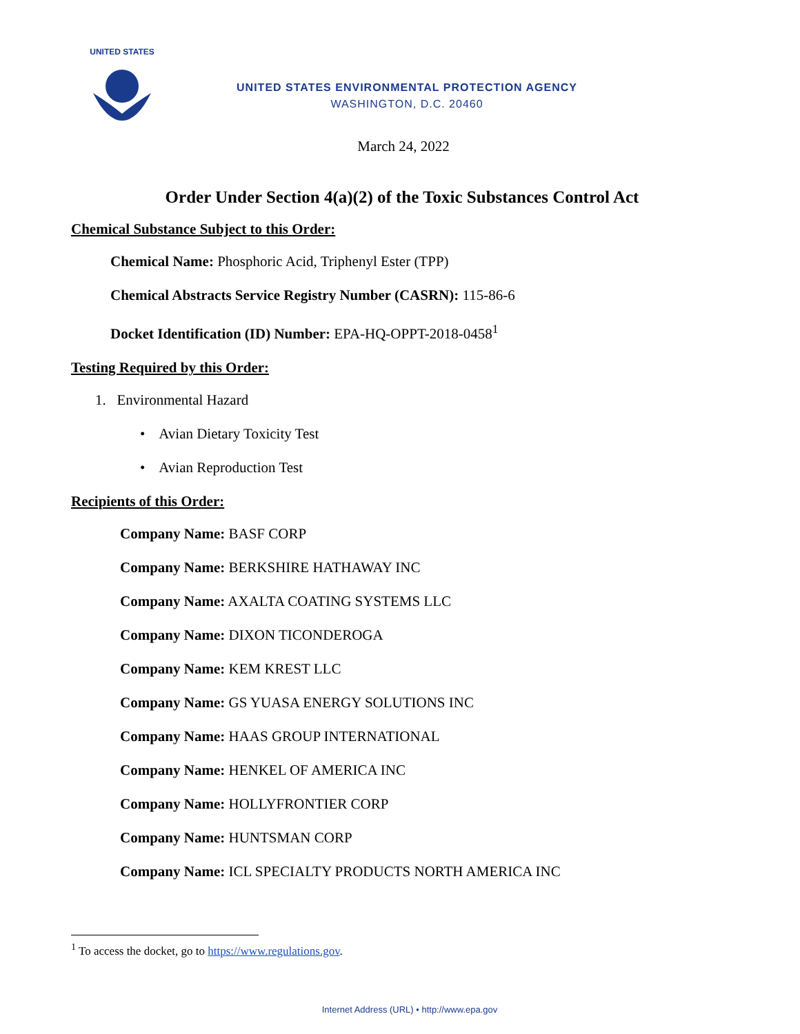UNITED STATES
UNITED STATES ENVIRONMENTAL PROTECTION AGENCY
WASHINGTON, D.C. 20460
March 24, 2022
Order Under Section 4(a)(2) of the Toxic Substances Control Act
Chemical Substance Subject to this Order:
Chemical Name: Phosphoric Acid, Triphenyl Ester (TPP)
Chemical Abstracts Service Registry Number (CASRN): 115-86-6
Docket Identification (ID) Number: EPA-HQ-OPPT-2018-0458<sup>1</sup>
Testing Required by this Order:
1. Environmental Hazard
• Avian Dietary Toxicity Test
• Avian Reproduction Test
Recipients of this Order:
Company Name: BASF CORP
Company Name: BERKSHIRE HATHAWAY INC
Company Name: AXALTA COATING SYSTEMS LLC
Company Name: DIXON TICONDEROGA
Company Name: KEM KREST LLC
Company Name: GS YUASA ENERGY SOLUTIONS INC
Company Name: HAAS GROUP INTERNATIONAL
Company Name: HENKEL OF AMERICA INC
Company Name: HOLLYFRONTIER CORP
Company Name: HUNTSMAN CORP
Company Name: ICL SPECIALTY PRODUCTS NORTH AMERICA INC
<sup>1</sup> To access the docket, go to https://www.regulations.gov.
Internet Address (URL) • http://www.epa.gov